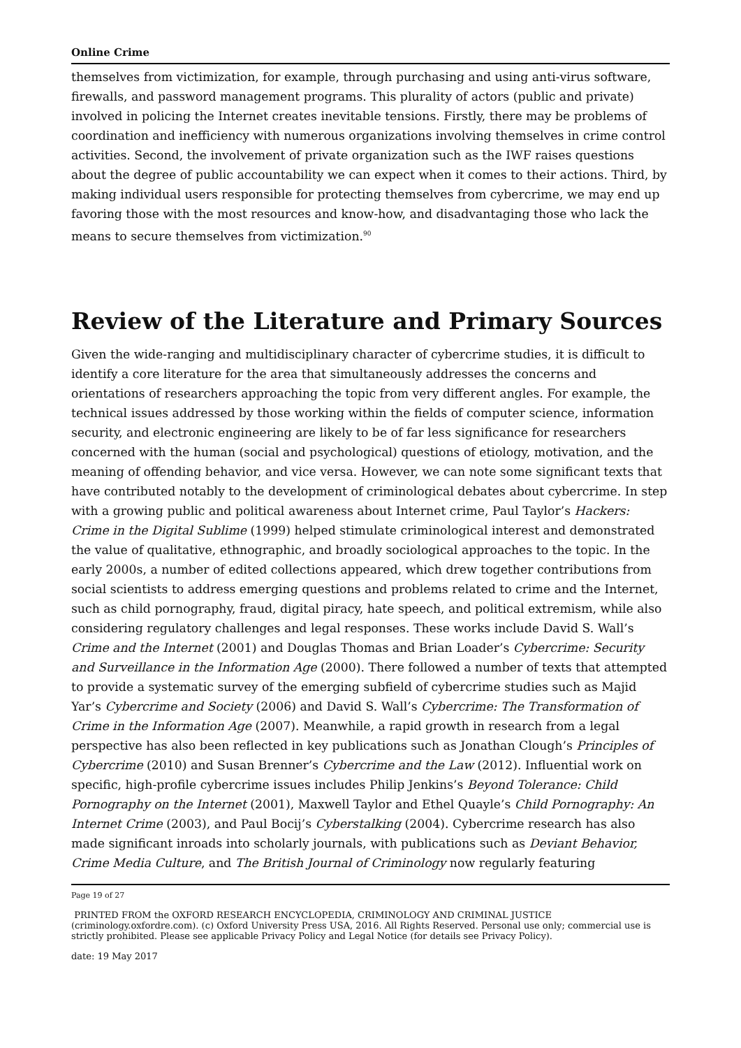Online Crime
themselves from victimization, for example, through purchasing and using anti-virus software, firewalls, and password management programs. This plurality of actors (public and private) involved in policing the Internet creates inevitable tensions. Firstly, there may be problems of coordination and inefficiency with numerous organizations involving themselves in crime control activities. Second, the involvement of private organization such as the IWF raises questions about the degree of public accountability we can expect when it comes to their actions. Third, by making individual users responsible for protecting themselves from cybercrime, we may end up favoring those with the most resources and know-how, and disadvantaging those who lack the means to secure themselves from victimization.<sup>90</sup>
Review of the Literature and Primary Sources
Given the wide-ranging and multidisciplinary character of cybercrime studies, it is difficult to identify a core literature for the area that simultaneously addresses the concerns and orientations of researchers approaching the topic from very different angles. For example, the technical issues addressed by those working within the fields of computer science, information security, and electronic engineering are likely to be of far less significance for researchers concerned with the human (social and psychological) questions of etiology, motivation, and the meaning of offending behavior, and vice versa. However, we can note some significant texts that have contributed notably to the development of criminological debates about cybercrime. In step with a growing public and political awareness about Internet crime, Paul Taylor’s Hackers: Crime in the Digital Sublime (1999) helped stimulate criminological interest and demonstrated the value of qualitative, ethnographic, and broadly sociological approaches to the topic. In the early 2000s, a number of edited collections appeared, which drew together contributions from social scientists to address emerging questions and problems related to crime and the Internet, such as child pornography, fraud, digital piracy, hate speech, and political extremism, while also considering regulatory challenges and legal responses. These works include David S. Wall’s Crime and the Internet (2001) and Douglas Thomas and Brian Loader’s Cybercrime: Security and Surveillance in the Information Age (2000). There followed a number of texts that attempted to provide a systematic survey of the emerging subfield of cybercrime studies such as Majid Yar’s Cybercrime and Society (2006) and David S. Wall’s Cybercrime: The Transformation of Crime in the Information Age (2007). Meanwhile, a rapid growth in research from a legal perspective has also been reflected in key publications such as Jonathan Clough’s Principles of Cybercrime (2010) and Susan Brenner’s Cybercrime and the Law (2012). Influential work on specific, high-profile cybercrime issues includes Philip Jenkins’s Beyond Tolerance: Child Pornography on the Internet (2001), Maxwell Taylor and Ethel Quayle’s Child Pornography: An Internet Crime (2003), and Paul Bocij’s Cyberstalking (2004). Cybercrime research has also made significant inroads into scholarly journals, with publications such as Deviant Behavior, Crime Media Culture, and The British Journal of Criminology now regularly featuring
Page 19 of 27
PRINTED FROM the OXFORD RESEARCH ENCYCLOPEDIA, CRIMINOLOGY AND CRIMINAL JUSTICE (criminology.oxfordre.com). (c) Oxford University Press USA, 2016. All Rights Reserved. Personal use only; commercial use is strictly prohibited. Please see applicable Privacy Policy and Legal Notice (for details see Privacy Policy).
date: 19 May 2017